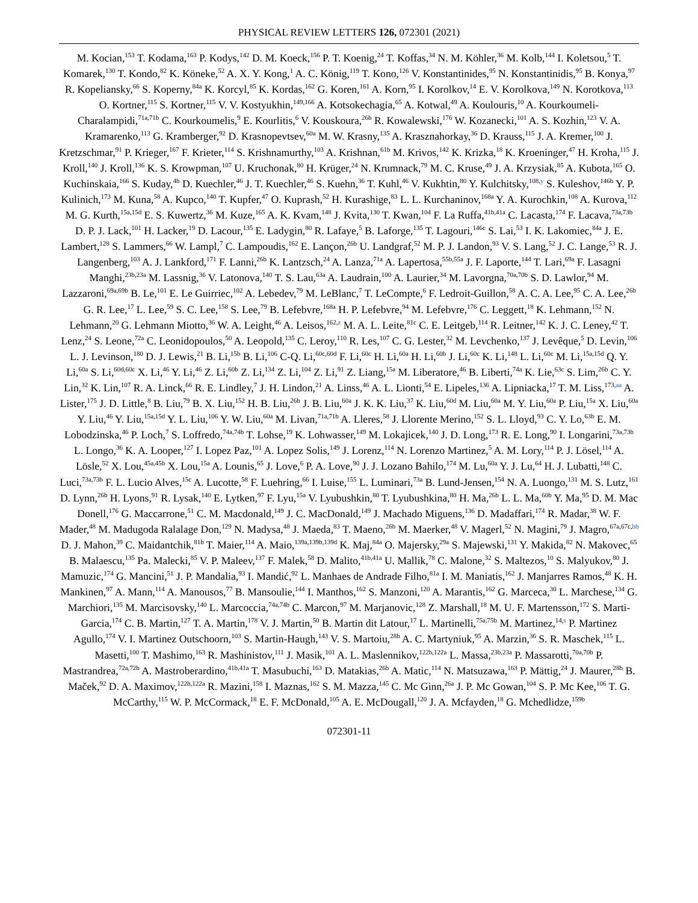PHYSICAL REVIEW LETTERS 126, 072301 (2021)
M. Kocian,<sup>153</sup> T. Kodama,<sup>163</sup> P. Kodys,<sup>142</sup> D. M. Koeck,<sup>156</sup> P. T. Koenig,<sup>24</sup> T. Koffas,<sup>34</sup> N. M. Köhler,<sup>36</sup> M. Kolb,<sup>144</sup> I. Koletsou,<sup>5</sup> T. Komarek,<sup>130</sup> T. Kondo,<sup>82</sup> K. Köneke,<sup>52</sup> A. X. Y. Kong,<sup>1</sup> A. C. König,<sup>119</sup> T. Kono,<sup>126</sup> V. Konstantinides,<sup>95</sup> N. Konstantinidis,<sup>95</sup> B. Konya,<sup>97</sup> R. Kopeliansky,<sup>66</sup> S. Koperny,<sup>84a</sup> K. Korcyl,<sup>85</sup> K. Kordas,<sup>162</sup> G. Koren,<sup>161</sup> A. Korn,<sup>95</sup> I. Korolkov,<sup>14</sup> E. V. Korolkova,<sup>149</sup> N. Korotkova,<sup>113</sup> O. Kortner,<sup>115</sup> S. Kortner,<sup>115</sup> V. V. Kostyukhin,<sup>149,166</sup> A. Kotsokechagia,<sup>65</sup> A. Kotwal,<sup>49</sup> A. Koulouris,<sup>10</sup> A. Kourkoumeli-Charalampidi,<sup>71a,71b</sup> C. Kourkoumelis,<sup>9</sup> E. Kourlitis,<sup>6</sup> V. Kouskoura,<sup>26b</sup> R. Kowalewski,<sup>176</sup> W. Kozanecki,<sup>101</sup> A. S. Kozhin,<sup>123</sup> V. A. Kramarenko,<sup>113</sup> G. Kramberger,<sup>92</sup> D. Krasnopevtsev,<sup>60a</sup> M. W. Krasny,<sup>135</sup> A. Krasznahorkay,<sup>36</sup> D. Krauss,<sup>115</sup> J. A. Kremer,<sup>100</sup> J. Kretzschmar,<sup>91</sup> P. Krieger,<sup>167</sup> F. Krieter,<sup>114</sup> S. Krishnamurthy,<sup>103</sup> A. Krishnan,<sup>61b</sup> M. Krivos,<sup>142</sup> K. Krizka,<sup>18</sup> K. Kroeninger,<sup>47</sup> H. Kroha,<sup>115</sup> J. Kroll,<sup>140</sup> J. Kroll,<sup>136</sup> K. S. Krowpman,<sup>107</sup> U. Kruchonak,<sup>80</sup> H. Krüger,<sup>24</sup> N. Krumnack,<sup>79</sup> M. C. Kruse,<sup>49</sup> J. A. Krzysiak,<sup>85</sup> A. Kubota,<sup>165</sup> O. Kuchinskaia,<sup>166</sup> S. Kuday,<sup>4b</sup> D. Kuechler,<sup>46</sup> J. T. Kuechler,<sup>46</sup> S. Kuehn,<sup>36</sup> T. Kuhl,<sup>46</sup> V. Kukhtin,<sup>80</sup> Y. Kulchitsky,<sup>108,y</sup> S. Kuleshov,<sup>146b</sup> Y. P. Kulinich,<sup>173</sup> M. Kuna,<sup>58</sup> A. Kupco,<sup>140</sup> T. Kupfer,<sup>47</sup> O. Kuprash,<sup>52</sup> H. Kurashige,<sup>83</sup> L. L. Kurchaninov,<sup>168a</sup> Y. A. Kurochkin,<sup>108</sup> A. Kurova,<sup>112</sup> M. G. Kurth,<sup>15a,15d</sup> E. S. Kuwertz,<sup>36</sup> M. Kuze,<sup>165</sup> A. K. Kvam,<sup>148</sup> J. Kvita,<sup>130</sup> T. Kwan,<sup>104</sup> F. La Ruffa,<sup>41b,41a</sup> C. Lacasta,<sup>174</sup> F. Lacava,<sup>73a,73b</sup> D. P. J. Lack,<sup>101</sup> H. Lacker,<sup>19</sup> D. Lacour,<sup>135</sup> E. Ladygin,<sup>80</sup> R. Lafaye,<sup>5</sup> B. Laforge,<sup>135</sup> T. Lagouri,<sup>146c</sup> S. Lai,<sup>53</sup> I. K. Lakomiec,<sup>84a</sup> J. E. Lambert,<sup>128</sup> S. Lammers,<sup>66</sup> W. Lampl,<sup>7</sup> C. Lampoudis,<sup>162</sup> E. Lançon,<sup>26b</sup> U. Landgraf,<sup>52</sup> M. P. J. Landon,<sup>93</sup> V. S. Lang,<sup>52</sup> J. C. Lange,<sup>53</sup> R. J. Langenberg,<sup>103</sup> A. J. Lankford,<sup>171</sup> F. Lanni,<sup>26b</sup> K. Lantzsch,<sup>24</sup> A. Lanza,<sup>71a</sup> A. Lapertosa,<sup>55b,55a</sup> J. F. Laporte,<sup>144</sup> T. Lari,<sup>69a</sup> F. Lasagni Manghi,<sup>23b,23a</sup> M. Lassnig,<sup>36</sup> V. Latonova,<sup>140</sup> T. S. Lau,<sup>63a</sup> A. Laudrain,<sup>100</sup> A. Laurier,<sup>34</sup> M. Lavorgna,<sup>70a,70b</sup> S. D. Lawlor,<sup>94</sup> M. Lazzaroni,<sup>69a,69b</sup> B. Le,<sup>101</sup> E. Le Guirriec,<sup>102</sup> A. Lebedev,<sup>79</sup> M. LeBlanc,<sup>7</sup> T. LeCompte,<sup>6</sup> F. Ledroit-Guillon,<sup>58</sup> A. C. A. Lee,<sup>95</sup> C. A. Lee,<sup>26b</sup> G. R. Lee,<sup>17</sup> L. Lee,<sup>59</sup> S. C. Lee,<sup>158</sup> S. Lee,<sup>79</sup> B. Lefebvre,<sup>168a</sup> H. P. Lefebvre,<sup>94</sup> M. Lefebvre,<sup>176</sup> C. Leggett,<sup>18</sup> K. Lehmann,<sup>152</sup> N. Lehmann,<sup>20</sup> G. Lehmann Miotto,<sup>36</sup> W. A. Leight,<sup>46</sup> A. Leisos,<sup>162,z</sup> M. A. L. Leite,<sup>81c</sup> C. E. Leitgeb,<sup>114</sup> R. Leitner,<sup>142</sup> K. J. C. Leney,<sup>42</sup> T. Lenz,<sup>24</sup> S. Leone,<sup>72a</sup> C. Leonidopoulos,<sup>50</sup> A. Leopold,<sup>135</sup> C. Leroy,<sup>110</sup> R. Les,<sup>107</sup> C. G. Lester,<sup>32</sup> M. Levchenko,<sup>137</sup> J. Levêque,<sup>5</sup> D. Levin,<sup>106</sup> L. J. Levinson,<sup>180</sup> D. J. Lewis,<sup>21</sup> B. Li,<sup>15b</sup> B. Li,<sup>106</sup> C-Q. Li,<sup>60c,60d</sup> F. Li,<sup>60c</sup> H. Li,<sup>60a</sup> H. Li,<sup>60b</sup> J. Li,<sup>60c</sup> K. Li,<sup>148</sup> L. Li,<sup>60c</sup> M. Li,<sup>15a,15d</sup> Q. Y. Li,<sup>60a</sup> S. Li,<sup>60d,60c</sup> X. Li,<sup>46</sup> Y. Li,<sup>46</sup> Z. Li,<sup>60b</sup> Z. Li,<sup>134</sup> Z. Li,<sup>104</sup> Z. Li,<sup>91</sup> Z. Liang,<sup>15a</sup> M. Liberatore,<sup>46</sup> B. Liberti,<sup>74a</sup> K. Lie,<sup>63c</sup> S. Lim,<sup>26b</sup> C. Y. Lin,<sup>32</sup> K. Lin,<sup>107</sup> R. A. Linck,<sup>66</sup> R. E. Lindley,<sup>7</sup> J. H. Lindon,<sup>21</sup> A. Linss,<sup>46</sup> A. L. Lionti,<sup>54</sup> E. Lipeles,<sup>136</sup> A. Lipniacka,<sup>17</sup> T. M. Liss,<sup>173,aa</sup> A. Lister,<sup>175</sup> J. D. Little,<sup>8</sup> B. Liu,<sup>79</sup> B. X. Liu,<sup>152</sup> H. B. Liu,<sup>26b</sup> J. B. Liu,<sup>60a</sup> J. K. K. Liu,<sup>37</sup> K. Liu,<sup>60d</sup> M. Liu,<sup>60a</sup> M. Y. Liu,<sup>60a</sup> P. Liu,<sup>15a</sup> X. Liu,<sup>60a</sup> Y. Liu,<sup>46</sup> Y. Liu,<sup>15a,15d</sup> Y. L. Liu,<sup>106</sup> Y. W. Liu,<sup>60a</sup> M. Livan,<sup>71a,71b</sup> A. Lleres,<sup>58</sup> J. Llorente Merino,<sup>152</sup> S. L. Lloyd,<sup>93</sup> C. Y. Lo,<sup>63b</sup> E. M. Lobodzinska,<sup>46</sup> P. Loch,<sup>7</sup> S. Loffredo,<sup>74a,74b</sup> T. Lohse,<sup>19</sup> K. Lohwasser,<sup>149</sup> M. Lokajicek,<sup>140</sup> J. D. Long,<sup>173</sup> R. E. Long,<sup>90</sup> I. Longarini,<sup>73a,73b</sup> L. Longo,<sup>36</sup> K. A. Looper,<sup>127</sup> I. Lopez Paz,<sup>101</sup> A. Lopez Solis,<sup>149</sup> J. Lorenz,<sup>114</sup> N. Lorenzo Martinez,<sup>5</sup> A. M. Lory,<sup>114</sup> P. J. Lösel,<sup>114</sup> A. Lösle,<sup>52</sup> X. Lou,<sup>45a,45b</sup> X. Lou,<sup>15a</sup> A. Lounis,<sup>65</sup> J. Love,<sup>6</sup> P. A. Love,<sup>90</sup> J. J. Lozano Bahilo,<sup>174</sup> M. Lu,<sup>60a</sup> Y. J. Lu,<sup>64</sup> H. J. Lubatti,<sup>148</sup> C. Luci,<sup>73a,73b</sup> F. L. Lucio Alves,<sup>15c</sup> A. Lucotte,<sup>58</sup> F. Luehring,<sup>66</sup> I. Luise,<sup>155</sup> L. Luminari,<sup>73a</sup> B. Lund-Jensen,<sup>154</sup> N. A. Luongo,<sup>131</sup> M. S. Lutz,<sup>161</sup> D. Lynn,<sup>26b</sup> H. Lyons,<sup>91</sup> R. Lysak,<sup>140</sup> E. Lytken,<sup>97</sup> F. Lyu,<sup>15a</sup> V. Lyubushkin,<sup>80</sup> T. Lyubushkina,<sup>80</sup> H. Ma,<sup>26b</sup> L. L. Ma,<sup>60b</sup> Y. Ma,<sup>95</sup> D. M. Mac Donell,<sup>176</sup> G. Maccarrone,<sup>51</sup> C. M. Macdonald,<sup>149</sup> J. C. MacDonald,<sup>149</sup> J. Machado Miguens,<sup>136</sup> D. Madaffari,<sup>174</sup> R. Madar,<sup>38</sup> W. F. Mader,<sup>48</sup> M. Madugoda Ralalage Don,<sup>129</sup> N. Madysa,<sup>48</sup> J. Maeda,<sup>83</sup> T. Maeno,<sup>26b</sup> M. Maerker,<sup>48</sup> V. Magerl,<sup>52</sup> N. Magini,<sup>79</sup> J. Magro,<sup>67a,67c,bb</sup> D. J. Mahon,<sup>39</sup> C. Maidantchik,<sup>81b</sup> T. Maier,<sup>114</sup> A. Maio,<sup>139a,139b,139d</sup> K. Maj,<sup>84a</sup> O. Majersky,<sup>29a</sup> S. Majewski,<sup>131</sup> Y. Makida,<sup>82</sup> N. Makovec,<sup>65</sup> B. Malaescu,<sup>135</sup> Pa. Malecki,<sup>85</sup> V. P. Maleev,<sup>137</sup> F. Malek,<sup>58</sup> D. Malito,<sup>41b,41a</sup> U. Mallik,<sup>78</sup> C. Malone,<sup>32</sup> S. Maltezos,<sup>10</sup> S. Malyukov,<sup>80</sup> J. Mamuzic,<sup>174</sup> G. Mancini,<sup>51</sup> J. P. Mandalia,<sup>93</sup> I. Mandić,<sup>92</sup> L. Manhaes de Andrade Filho,<sup>81a</sup> I. M. Maniatis,<sup>162</sup> J. Manjarres Ramos,<sup>48</sup> K. H. Mankinen,<sup>97</sup> A. Mann,<sup>114</sup> A. Manousos,<sup>77</sup> B. Mansoulie,<sup>144</sup> I. Manthos,<sup>162</sup> S. Manzoni,<sup>120</sup> A. Marantis,<sup>162</sup> G. Marceca,<sup>30</sup> L. Marchese,<sup>134</sup> G. Marchiori,<sup>135</sup> M. Marcisovsky,<sup>140</sup> L. Marcoccia,<sup>74a,74b</sup> C. Marcon,<sup>97</sup> M. Marjanovic,<sup>128</sup> Z. Marshall,<sup>18</sup> M. U. F. Martensson,<sup>172</sup> S. Marti-Garcia,<sup>174</sup> C. B. Martin,<sup>127</sup> T. A. Martin,<sup>178</sup> V. J. Martin,<sup>50</sup> B. Martin dit Latour,<sup>17</sup> L. Martinelli,<sup>75a,75b</sup> M. Martinez,<sup>14,s</sup> P. Martinez Agullo,<sup>174</sup> V. I. Martinez Outschoorn,<sup>103</sup> S. Martin-Haugh,<sup>143</sup> V. S. Martoiu,<sup>28b</sup> A. C. Martyniuk,<sup>95</sup> A. Marzin,<sup>36</sup> S. R. Maschek,<sup>115</sup> L. Masetti,<sup>100</sup> T. Mashimo,<sup>163</sup> R. Mashinistov,<sup>111</sup> J. Masik,<sup>101</sup> A. L. Maslennikov,<sup>122b,122a</sup> L. Massa,<sup>23b,23a</sup> P. Massarotti,<sup>70a,70b</sup> P. Mastrandrea,<sup>72a,72b</sup> A. Mastroberardino,<sup>41b,41a</sup> T. Masubuchi,<sup>163</sup> D. Matakias,<sup>26b</sup> A. Matic,<sup>114</sup> N. Matsuzawa,<sup>163</sup> P. Mättig,<sup>24</sup> J. Maurer,<sup>28b</sup> B. Maček,<sup>92</sup> D. A. Maximov,<sup>122b,122a</sup> R. Mazini,<sup>158</sup> I. Maznas,<sup>162</sup> S. M. Mazza,<sup>145</sup> C. Mc Ginn,<sup>26a</sup> J. P. Mc Gowan,<sup>104</sup> S. P. Mc Kee,<sup>106</sup> T. G. McCarthy,<sup>115</sup> W. P. McCormack,<sup>18</sup> E. F. McDonald,<sup>105</sup> A. E. McDougall,<sup>120</sup> J. A. Mcfayden,<sup>18</sup> G. Mchedlidze,<sup>159b</sup>
072301-11